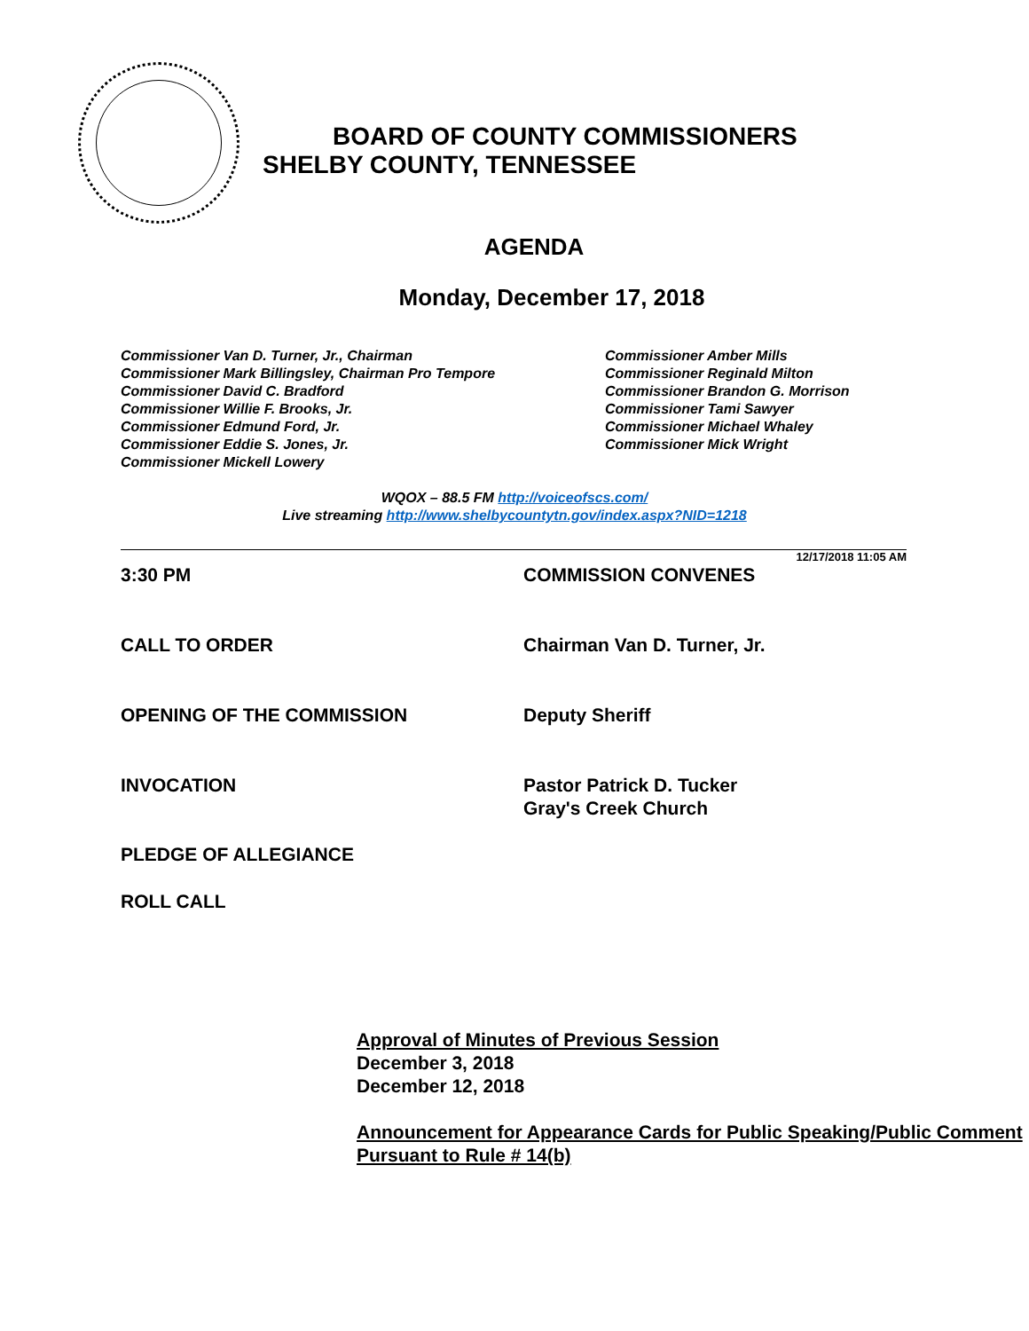BOARD OF COUNTY COMMISSIONERS
SHELBY COUNTY, TENNESSEE
AGENDA
Monday, December 17, 2018
Commissioner Van D. Turner, Jr., Chairman
Commissioner Mark Billingsley, Chairman Pro Tempore
Commissioner David C. Bradford
Commissioner Willie F. Brooks, Jr.
Commissioner Edmund Ford, Jr.
Commissioner Eddie S. Jones, Jr.
Commissioner Mickell Lowery
Commissioner Amber Mills
Commissioner Reginald Milton
Commissioner Brandon G. Morrison
Commissioner Tami Sawyer
Commissioner Michael Whaley
Commissioner Mick Wright
WQOX – 88.5 FM http://voiceofscs.com/
Live streaming http://www.shelbycountytn.gov/index.aspx?NID=1218
12/17/2018 11:05 AM
3:30 PM COMMISSION CONVENES
CALL TO ORDER Chairman Van D. Turner, Jr.
OPENING OF THE COMMISSION Deputy Sheriff
INVOCATION Pastor Patrick D. Tucker
Gray's Creek Church
PLEDGE OF ALLEGIANCE
ROLL CALL
Approval of Minutes of Previous Session
December 3, 2018
December 12, 2018
Announcement for Appearance Cards for Public Speaking/Public Comment Pursuant to Rule # 14(b)